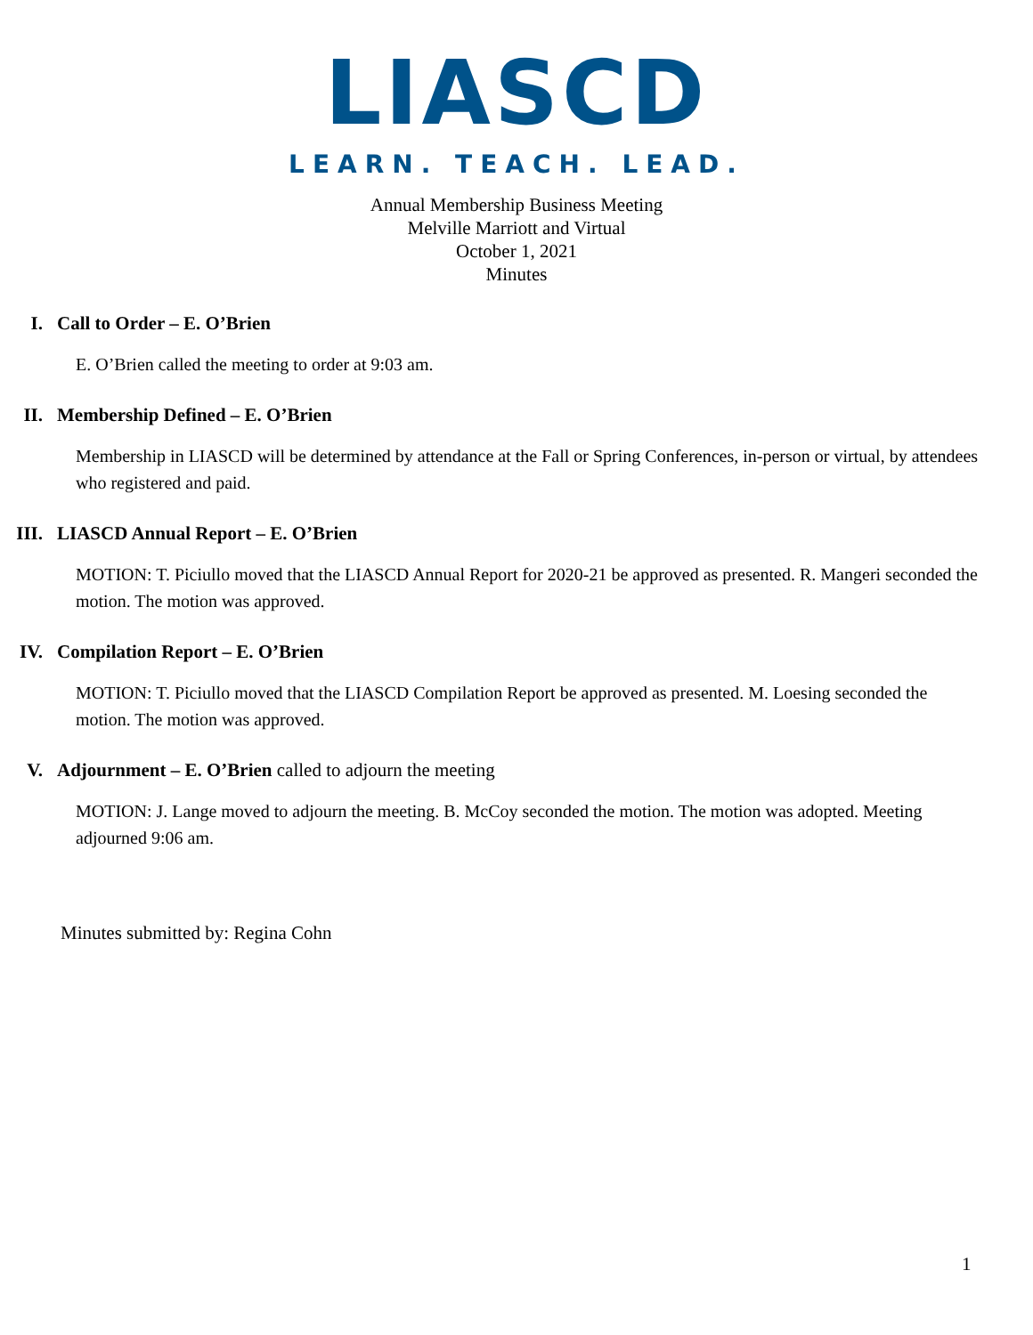LIASCD
LEARN. TEACH. LEAD.
Annual Membership Business Meeting
Melville Marriott and Virtual
October 1, 2021
Minutes
I. Call to Order – E. O’Brien
E. O’Brien called the meeting to order at 9:03 am.
II. Membership Defined – E. O’Brien
Membership in LIASCD will be determined by attendance at the Fall or Spring Conferences, in-person or virtual, by attendees who registered and paid.
III. LIASCD Annual Report – E. O’Brien
MOTION: T. Piciullo moved that the LIASCD Annual Report for 2020-21 be approved as presented. R. Mangeri seconded the motion. The motion was approved.
IV. Compilation Report – E. O’Brien
MOTION: T. Piciullo moved that the LIASCD Compilation Report be approved as presented. M. Loesing seconded the motion. The motion was approved.
V. Adjournment – E. O’Brien called to adjourn the meeting
MOTION: J. Lange moved to adjourn the meeting. B. McCoy seconded the motion. The motion was adopted. Meeting adjourned 9:06 am.
Minutes submitted by: Regina Cohn
1